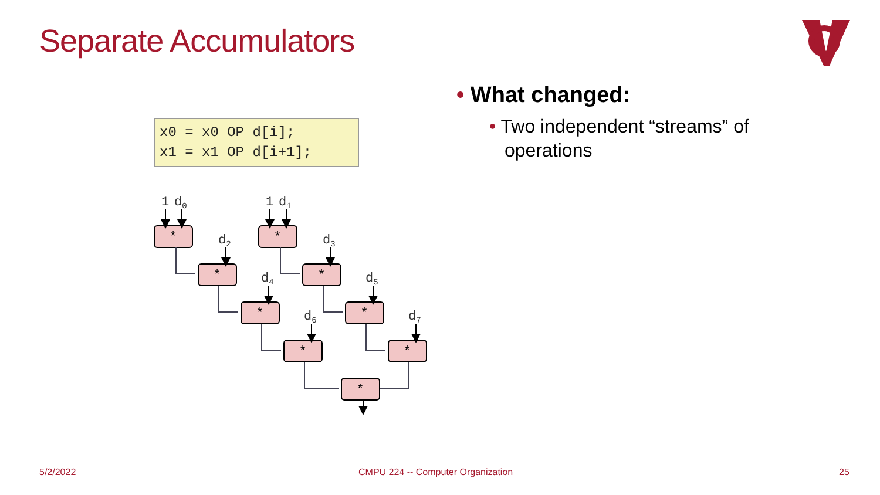Separate Accumulators
x0 = x0 OP d[i]; x1 = x1 OP d[i+1];
*
*
*
*
*
*
*
*
*
1
d0
1
d1
d2
d3
d4
d5
d6
d7
• What changed:
• Two independent “streams” of operations
5/2/2022
CMPU 224 -- Computer Organization
25